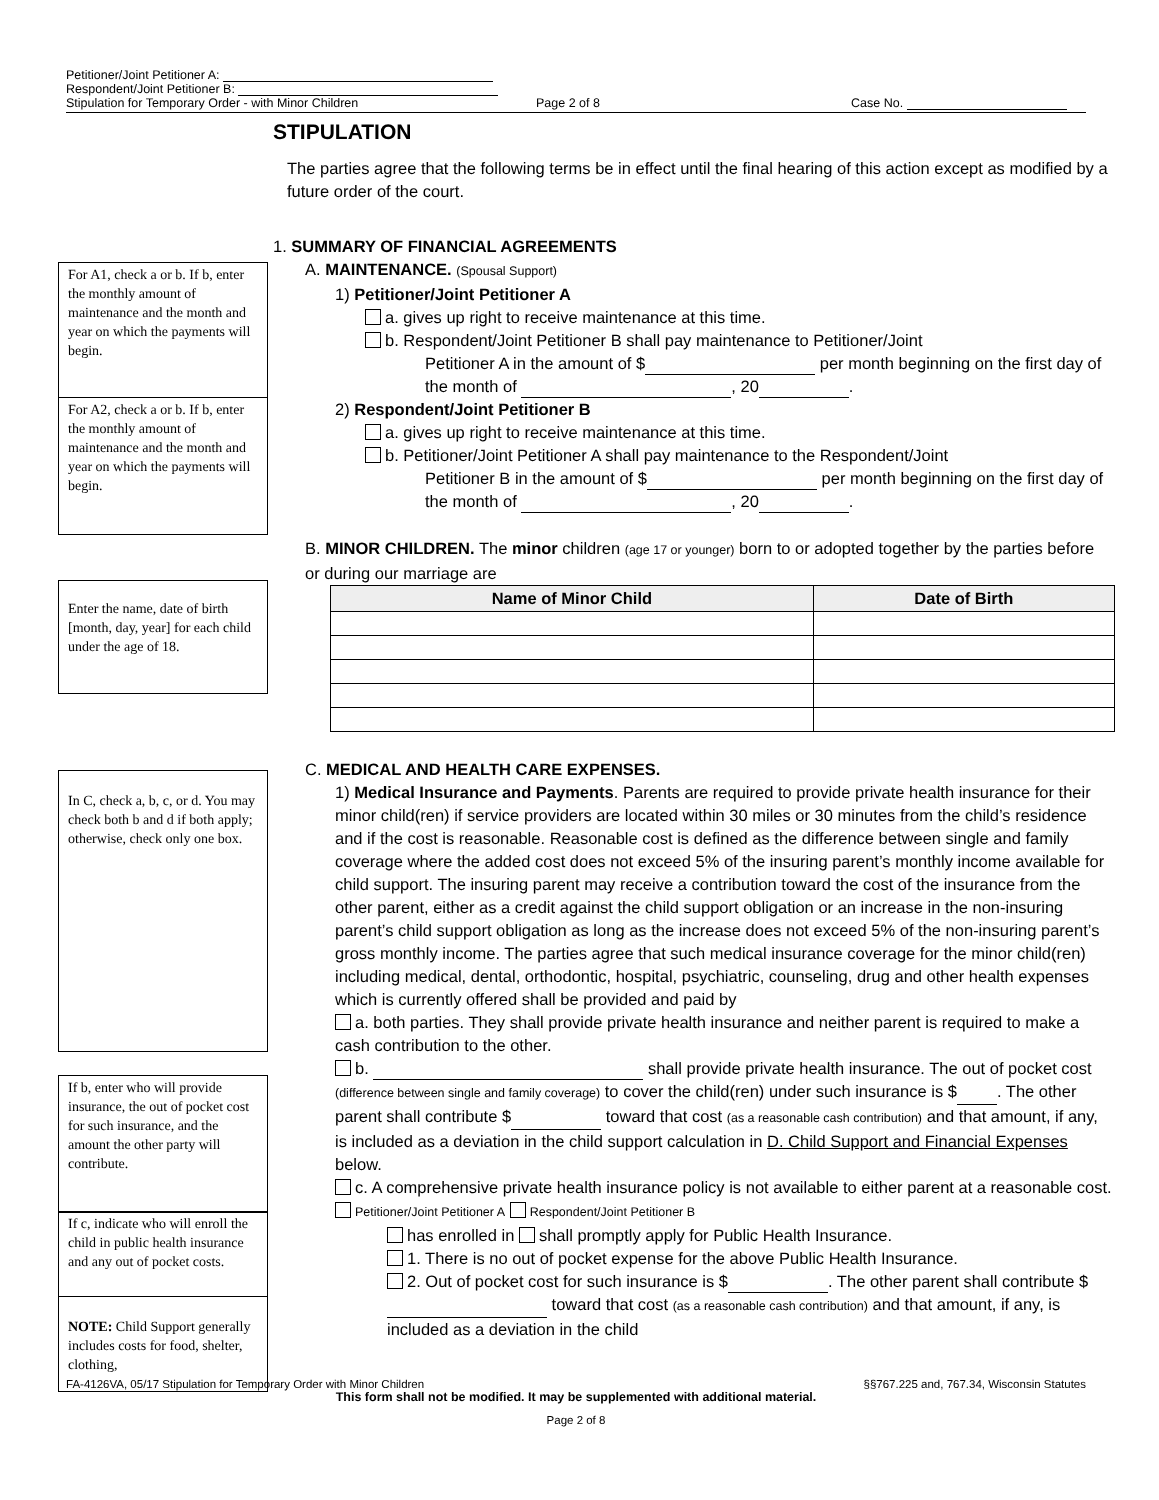Petitioner/Joint Petitioner A:
Respondent/Joint Petitioner B:
Stipulation for Temporary Order - with Minor Children Page 2 of 8 Case No.
For A1, check a or b. If b, enter the monthly amount of maintenance and the month and year on which the payments will begin.
For A2, check a or b. If b, enter the monthly amount of maintenance and the month and year on which the payments will begin.
Enter the name, date of birth [month, day, year] for each child under the age of 18.
In C, check a, b, c, or d. You may check both b and d if both apply; otherwise, check only one box.
If b, enter who will provide insurance, the out of pocket cost for such insurance, and the amount the other party will contribute.
If c, indicate who will enroll the child in public health insurance and any out of pocket costs.
NOTE: Child Support generally includes costs for food, shelter, clothing,
STIPULATION
The parties agree that the following terms be in effect until the final hearing of this action except as modified by a future order of the court.
1. SUMMARY OF FINANCIAL AGREEMENTS
A. MAINTENANCE. (Spousal Support)
1) Petitioner/Joint Petitioner A
a. gives up right to receive maintenance at this time.
b. Respondent/Joint Petitioner B shall pay maintenance to Petitioner/Joint
Petitioner A in the amount of $ per month beginning on the first day of the month of , 20 .
2) Respondent/Joint Petitioner B
a. gives up right to receive maintenance at this time.
b. Petitioner/Joint Petitioner A shall pay maintenance to the Respondent/Joint
Petitioner B in the amount of $ per month beginning on the first day of the month of , 20 .
B. MINOR CHILDREN. The minor children (age 17 or younger) born to or adopted together by the parties before or during our marriage are
| Name of Minor Child | Date of Birth |
| --- | --- |
C. MEDICAL AND HEALTH CARE EXPENSES.
1) Medical Insurance and Payments. Parents are required to provide private health insurance for their minor child(ren) if service providers are located within 30 miles or 30 minutes from the child’s residence and if the cost is reasonable. Reasonable cost is defined as the difference between single and family coverage where the added cost does not exceed 5% of the insuring parent’s monthly income available for child support. The insuring parent may receive a contribution toward the cost of the insurance from the other parent, either as a credit against the child support obligation or an increase in the non-insuring parent’s child support obligation as long as the increase does not exceed 5% of the non-insuring parent’s gross monthly income. The parties agree that such medical insurance coverage for the minor child(ren) including medical, dental, orthodontic, hospital, psychiatric, counseling, drug and other health expenses which is currently offered shall be provided and paid by
a. both parties. They shall provide private health insurance and neither parent is required to make a cash contribution to the other.
b. shall provide private health insurance. The out of pocket cost (difference between single and family coverage) to cover the child(ren) under such insurance is $ . The other parent shall contribute $ toward that cost (as a reasonable cash contribution) and that amount, if any, is included as a deviation in the child support calculation in D. Child Support and Financial Expenses below.
c. A comprehensive private health insurance policy is not available to either parent at a reasonable cost. Petitioner/Joint Petitioner A Respondent/Joint Petitioner B
has enrolled in shall promptly apply for Public Health Insurance.
1. There is no out of pocket expense for the above Public Health Insurance.
2. Out of pocket cost for such insurance is $ . The other parent shall contribute $ toward that cost (as a reasonable cash contribution) and that amount, if any, is included as a deviation in the child
FA-4126VA, 05/17 Stipulation for Temporary Order with Minor Children §§767.225 and, 767.34, Wisconsin Statutes
This form shall not be modified. It may be supplemented with additional material.
Page 2 of 8